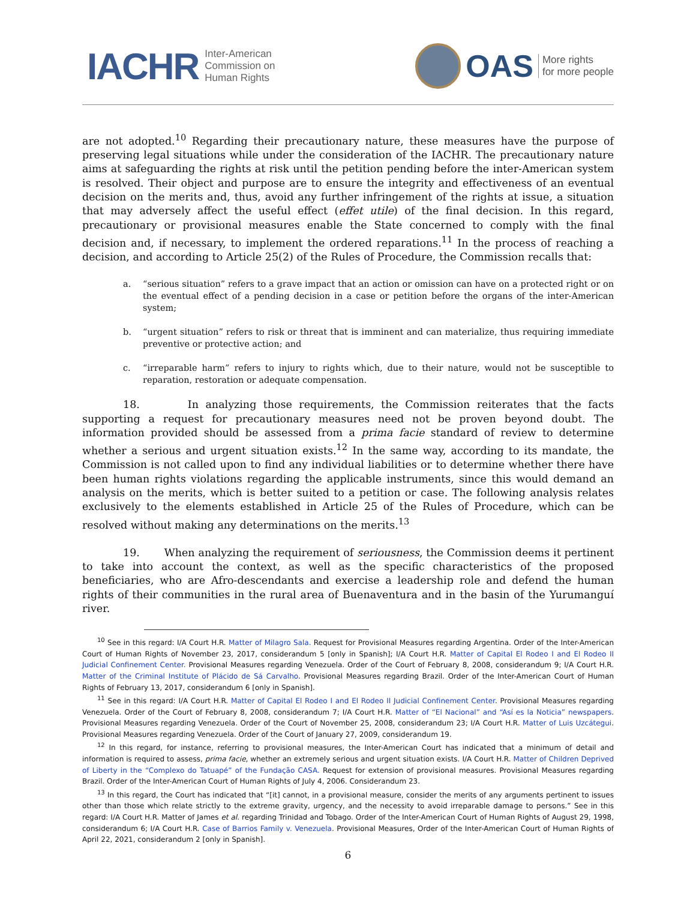IACHR Inter-American
Commission on
Human Rights
OAS More rights
for more people
are not adopted.<sup>10</sup> Regarding their precautionary nature, these measures have the purpose of preserving legal situations while under the consideration of the IACHR. The precautionary nature aims at safeguarding the rights at risk until the petition pending before the inter-American system is resolved. Their object and purpose are to ensure the integrity and effectiveness of an eventual decision on the merits and, thus, avoid any further infringement of the rights at issue, a situation that may adversely affect the useful effect (effet utile) of the final decision. In this regard, precautionary or provisional measures enable the State concerned to comply with the final decision and, if necessary, to implement the ordered reparations.<sup>11</sup> In the process of reaching a decision, and according to Article 25(2) of the Rules of Procedure, the Commission recalls that:
a. “serious situation” refers to a grave impact that an action or omission can have on a protected right or on the eventual effect of a pending decision in a case or petition before the organs of the inter-American system;
b. “urgent situation” refers to risk or threat that is imminent and can materialize, thus requiring immediate preventive or protective action; and
c. “irreparable harm” refers to injury to rights which, due to their nature, would not be susceptible to reparation, restoration or adequate compensation.
18. In analyzing those requirements, the Commission reiterates that the facts supporting a request for precautionary measures need not be proven beyond doubt. The information provided should be assessed from a prima facie standard of review to determine whether a serious and urgent situation exists.<sup>12</sup> In the same way, according to its mandate, the Commission is not called upon to find any individual liabilities or to determine whether there have been human rights violations regarding the applicable instruments, since this would demand an analysis on the merits, which is better suited to a petition or case. The following analysis relates exclusively to the elements established in Article 25 of the Rules of Procedure, which can be resolved without making any determinations on the merits.<sup>13</sup>
19. When analyzing the requirement of seriousness, the Commission deems it pertinent to take into account the context, as well as the specific characteristics of the proposed beneficiaries, who are Afro-descendants and exercise a leadership role and defend the human rights of their communities in the rural area of Buenaventura and in the basin of the Yurumanguí river.
<sup>10</sup> See in this regard: I/A Court H.R. Matter of Milagro Sala. Request for Provisional Measures regarding Argentina. Order of the Inter-American Court of Human Rights of November 23, 2017, considerandum 5 [only in Spanish]; I/A Court H.R. Matter of Capital El Rodeo I and El Rodeo II Judicial Confinement Center. Provisional Measures regarding Venezuela. Order of the Court of February 8, 2008, considerandum 9; I/A Court H.R. Matter of the Criminal Institute of Plácido de Sá Carvalho. Provisional Measures regarding Brazil. Order of the Inter-American Court of Human Rights of February 13, 2017, considerandum 6 [only in Spanish].
<sup>11</sup> See in this regard: I/A Court H.R. Matter of Capital El Rodeo I and El Rodeo II Judicial Confinement Center. Provisional Measures regarding Venezuela. Order of the Court of February 8, 2008, considerandum 7; I/A Court H.R. Matter of “El Nacional” and “Así es la Noticia” newspapers. Provisional Measures regarding Venezuela. Order of the Court of November 25, 2008, considerandum 23; I/A Court H.R. Matter of Luis Uzcátegui. Provisional Measures regarding Venezuela. Order of the Court of January 27, 2009, considerandum 19.
<sup>12</sup> In this regard, for instance, referring to provisional measures, the Inter-American Court has indicated that a minimum of detail and information is required to assess, prima facie, whether an extremely serious and urgent situation exists. I/A Court H.R. Matter of Children Deprived of Liberty in the “Complexo do Tatuapé” of the Fundação CASA. Request for extension of provisional measures. Provisional Measures regarding Brazil. Order of the Inter-American Court of Human Rights of July 4, 2006. Considerandum 23.
<sup>13</sup> In this regard, the Court has indicated that “[it] cannot, in a provisional measure, consider the merits of any arguments pertinent to issues other than those which relate strictly to the extreme gravity, urgency, and the necessity to avoid irreparable damage to persons.” See in this regard: I/A Court H.R. Matter of James et al. regarding Trinidad and Tobago. Order of the Inter-American Court of Human Rights of August 29, 1998, considerandum 6; I/A Court H.R. Case of Barrios Family v. Venezuela. Provisional Measures, Order of the Inter-American Court of Human Rights of April 22, 2021, considerandum 2 [only in Spanish].
6